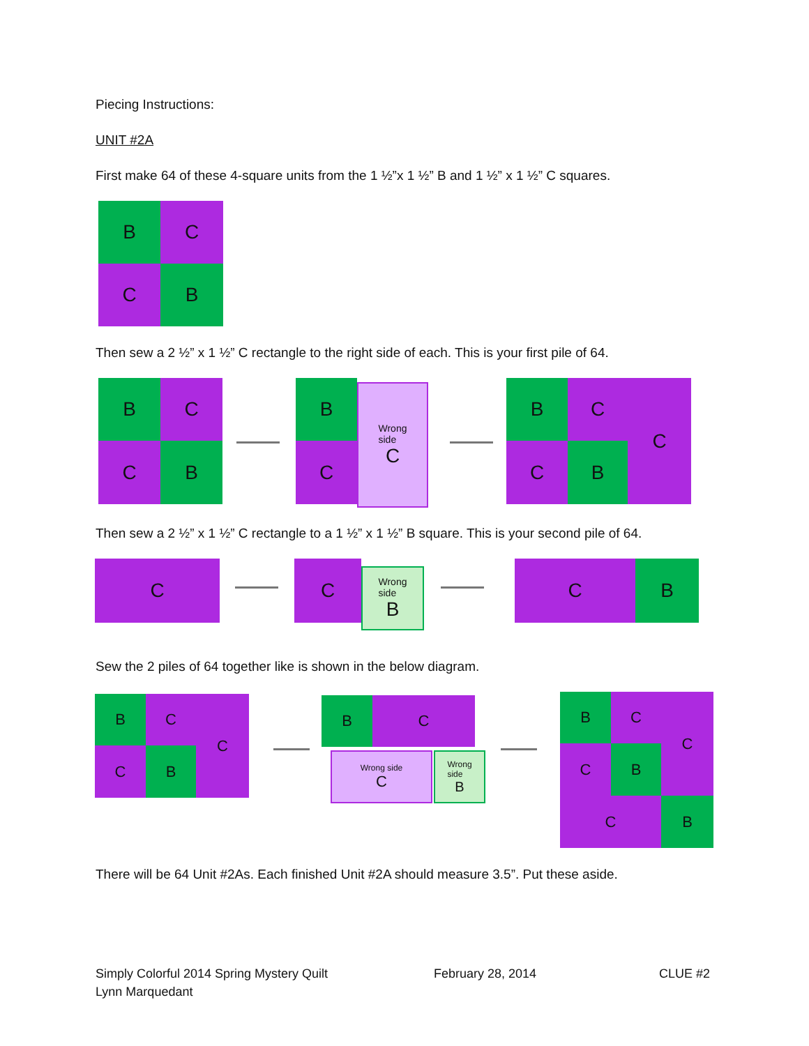Piecing Instructions:
UNIT #2A
First make 64 of these 4-square units from the 1 ½”x 1 ½” B and 1 ½” x 1 ½” C squares.
B C
C B
Then sew a 2 ½” x 1 ½” C rectangle to the right side of each. This is your first pile of 64.
B C
C B
B
C
Wrong
side
C
B C
C B
C
Then sew a 2 ½” x 1 ½” C rectangle to a 1 ½” x 1 ½” B square. This is your second pile of 64.
C C
Wrong
side
B
C B
Sew the 2 piles of 64 together like is shown in the below diagram.
B C
C B
C B C
Wrong side
C
Wrong
side
B
B C C
C B
C B
There will be 64 Unit #2As. Each finished Unit #2A should measure 3.5”. Put these aside.
Simply Colorful 2014 Spring Mystery Quilt
Lynn Marquedant
February 28, 2014 CLUE #2